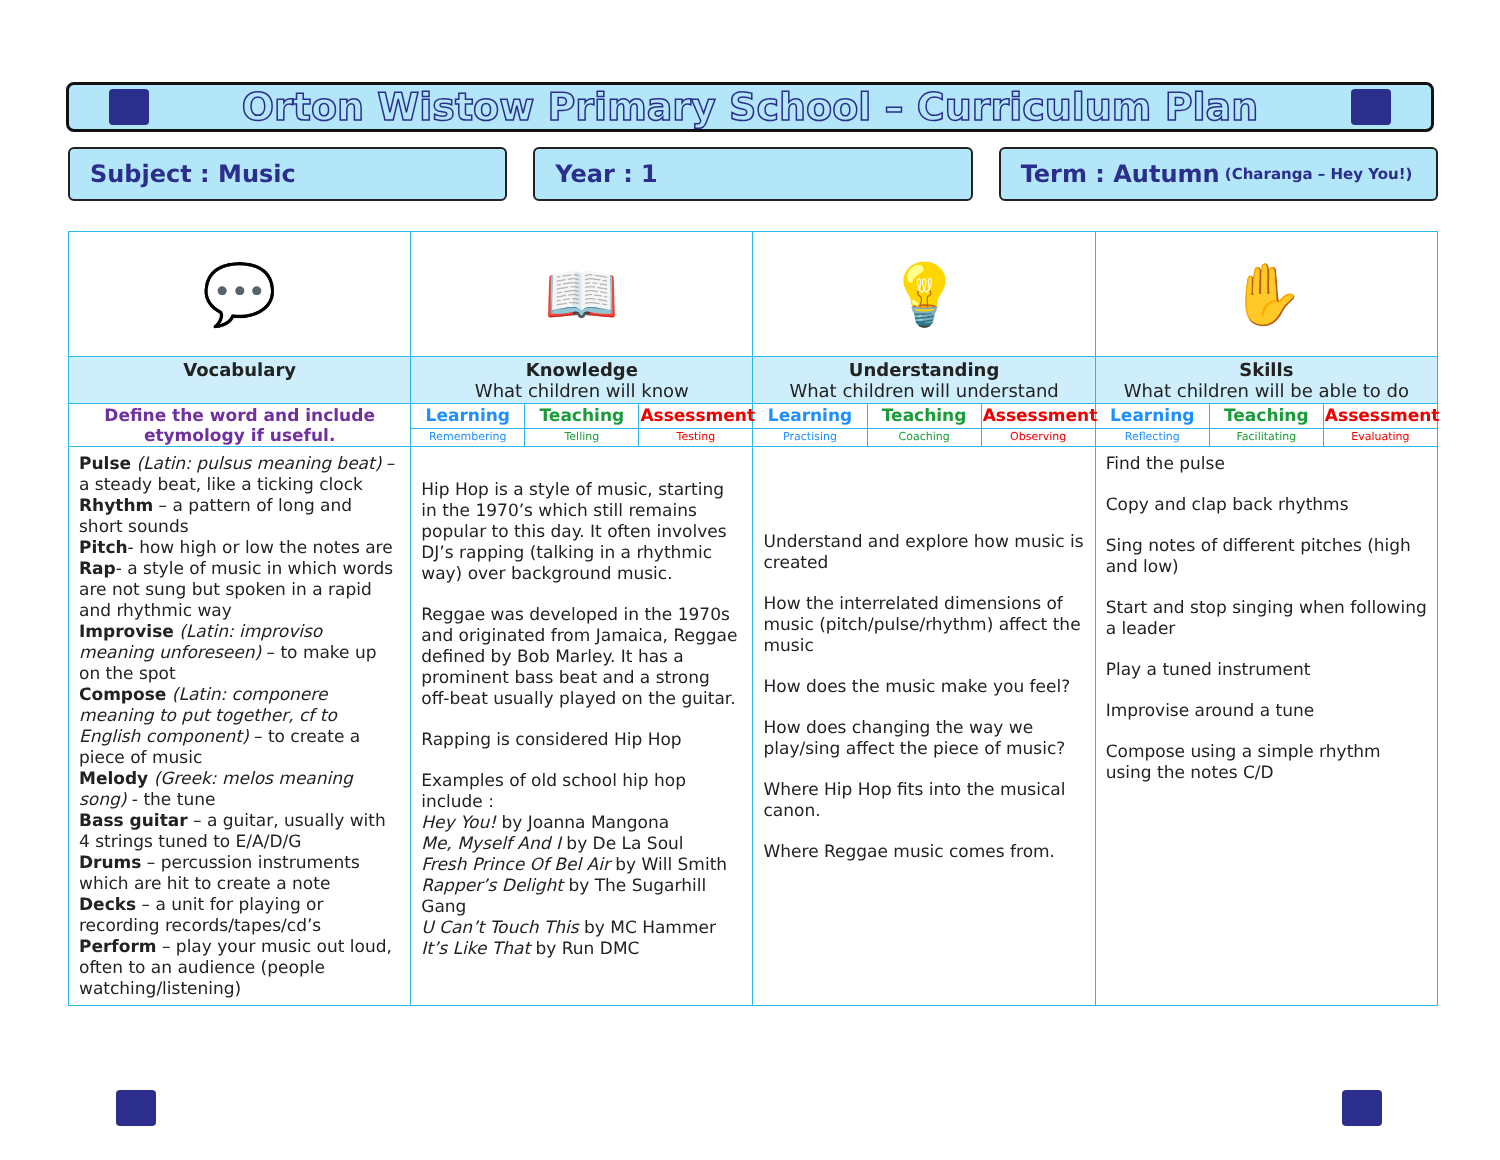Orton Wistow Primary School – Curriculum Plan
Subject : Music Year : 1 Term : Autumn (Charanga – Hey You!)
| 💬 | 📖 | | | 💡 | | | ✋ | | |
| Vocabulary | Knowledge What children will know | | | Understanding What children will understand | | | Skills What children will be able to do | | |
| Define the word and include etymology if useful. | Learning | Teaching | Assessment | Learning | Teaching | Assessment | Learning | Teaching | Assessment |
| | Remembering | Telling | Testing | Practising | Coaching | Observing | Reflecting | Facilitating | Evaluating |
| Pulse (Latin: pulsus meaning beat) – a steady beat, like a ticking clock Rhythm – a pattern of long and short sounds Pitch - how high or low the notes are Rap - a style of music in which words are not sung but spoken in a rapid and rhythmic way Improvise (Latin: improviso meaning unforeseen) – to make up on the spot Compose (Latin: componere meaning to put together, cf to English component) – to create a piece of music Melody (Greek: melos meaning song) - the tune Bass guitar – a guitar, usually with 4 strings tuned to E/A/D/G Drums – percussion instruments which are hit to create a note Decks – a unit for playing or recording records/tapes/cd’s Perform – play your music out loud, often to an audience (people watching/listening) | Hip Hop is a style of music, starting in the 1970’s which still remains popular to this day. It often involves DJ’s rapping (talking in a rhythmic way) over background music. Reggae was developed in the 1970s and originated from Jamaica, Reggae defined by Bob Marley. It has a prominent bass beat and a strong off-beat usually played on the guitar. Rapping is considered Hip Hop Examples of old school hip hop include : Hey You! by Joanna Mangona Me, Myself And I by De La Soul Fresh Prince Of Bel Air by Will Smith Rapper’s Delight by The Sugarhill Gang U Can’t Touch This by MC Hammer It’s Like That by Run DMC | | | Understand and explore how music is created How the interrelated dimensions of music (pitch/pulse/rhythm) affect the music How does the music make you feel? How does changing the way we play/sing affect the piece of music? Where Hip Hop fits into the musical canon. Where Reggae music comes from. | | | Find the pulse Copy and clap back rhythms Sing notes of different pitches (high and low) Start and stop singing when following a leader Play a tuned instrument Improvise around a tune Compose using a simple rhythm using the notes C/D | | |